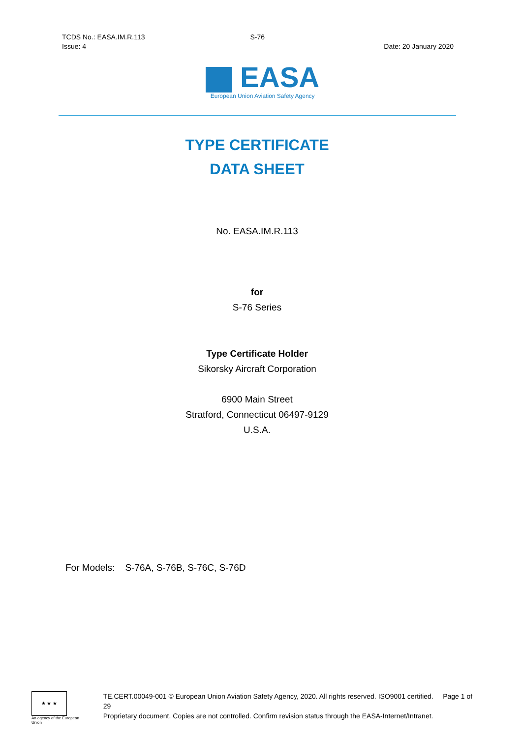TCDS No.: EASA.IM.R.113 S-76
Issue: 4 Date: 20 January 2020
EASA
European Union Aviation Safety Agency
TYPE CERTIFICATE
DATA SHEET
No. EASA.IM.R.113
for
S-76 Series
Type Certificate Holder
Sikorsky Aircraft Corporation
6900 Main Street
Stratford, Connecticut 06497-9129
U.S.A.
For Models: S-76A, S-76B, S-76C, S-76D
★ ★ ★
An agency of the European Union
TE.CERT.00049-001 © European Union Aviation Safety Agency, 2020. All rights reserved. ISO9001 certified. Page 1 of 29
Proprietary document. Copies are not controlled. Confirm revision status through the EASA-Internet/Intranet.